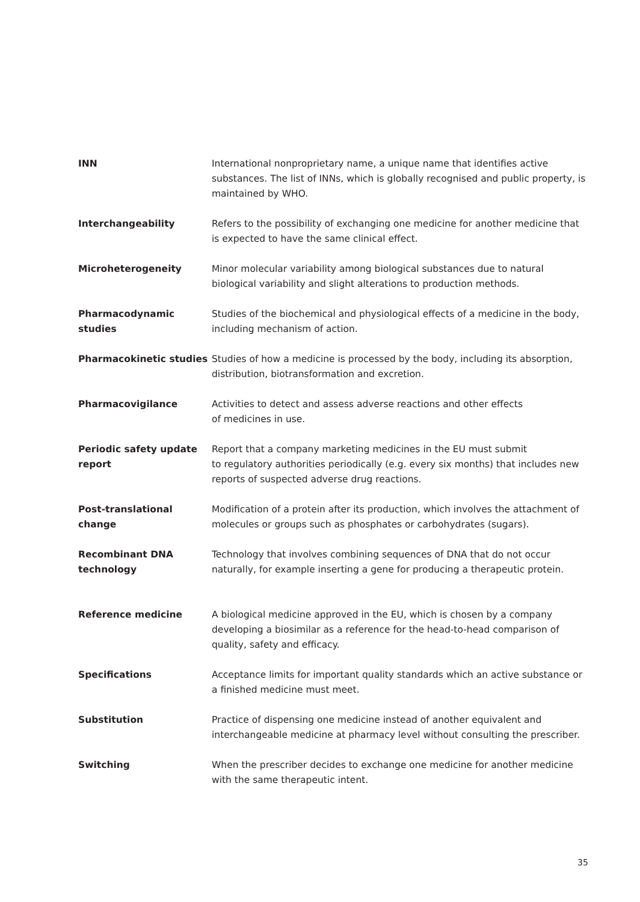INN International nonproprietary name, a unique name that identifies active substances. The list of INNs, which is globally recognised and public property, is maintained by WHO.
Interchangeability Refers to the possibility of exchanging one medicine for another medicine that is expected to have the same clinical effect.
Microheterogeneity Minor molecular variability among biological substances due to natural biological variability and slight alterations to production methods.
Pharmacodynamic studies Studies of the biochemical and physiological effects of a medicine in the body, including mechanism of action.
Pharmacokinetic studies Studies of how a medicine is processed by the body, including its absorption, distribution, biotransformation and excretion.
Pharmacovigilance Activities to detect and assess adverse reactions and other effects
of medicines in use.
Periodic safety update report
Report that a company marketing medicines in the EU must submit
to regulatory authorities periodically (e.g. every six months) that includes new reports of suspected adverse drug reactions.
Post-translational change
Modification of a protein after its production, which involves the attachment of molecules or groups such as phosphates or carbohydrates (sugars).
Recombinant DNA technology
Technology that involves combining sequences of DNA that do not occur naturally, for example inserting a gene for producing a therapeutic protein.
Reference medicine A biological medicine approved in the EU, which is chosen by a company developing a biosimilar as a reference for the head-to-head comparison of quality, safety and efficacy.
Specifications Acceptance limits for important quality standards which an active substance or a finished medicine must meet.
Substitution Practice of dispensing one medicine instead of another equivalent and interchangeable medicine at pharmacy level without consulting the prescriber.
Switching When the prescriber decides to exchange one medicine for another medicine with the same therapeutic intent.
35